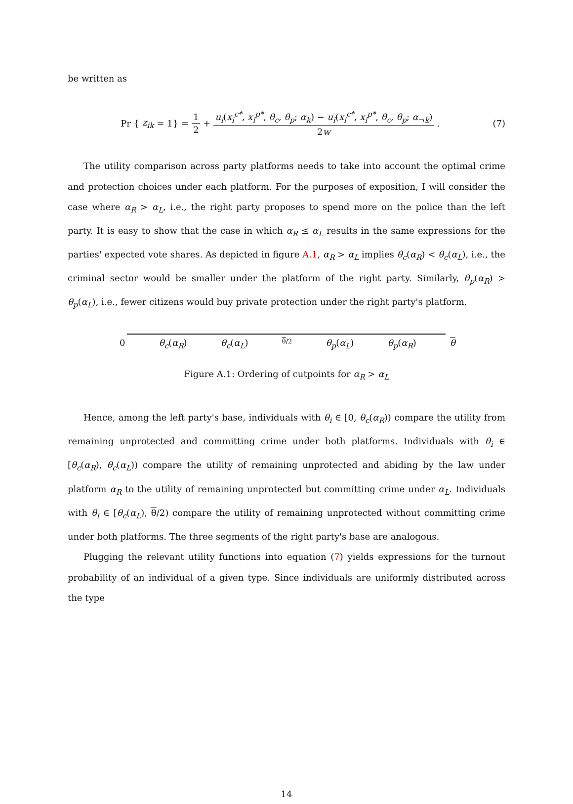be written as
Pr { z<sub>ik</sub> = 1} = 1 2 + u<sub>i</sub>(x<sub>i</sub><sup>c*</sup>, x<sub>i</sub><sup>p*</sup>, θ<sub>c</sub>, θ<sub>p</sub>; α<sub>k</sub>) − u<sub>i</sub>(x<sub>i</sub><sup>c*</sup>, x<sub>i</sub><sup>p*</sup>, θ<sub>c</sub>, θ<sub>p</sub>; α<sub>¬k</sub>) 2w.
(7)
The utility comparison across party platforms needs to take into account the optimal crime and protection choices under each platform. For the purposes of exposition, I will consider the case where α<sub>R</sub> > α<sub>L</sub>, i.e., the right party proposes to spend more on the police than the left party. It is easy to show that the case in which α<sub>R</sub> ≤ α<sub>L</sub> results in the same expressions for the parties' expected vote shares. As depicted in figure A.1, α<sub>R</sub> > α<sub>L</sub> implies θ<sub>c</sub>(α<sub>R</sub>) < θ<sub>c</sub>(α<sub>L</sub>), i.e., the criminal sector would be smaller under the platform of the right party. Similarly, θ<sub>p</sub>(α<sub>R</sub>) > θ<sub>p</sub>(α<sub>L</sub>), i.e., fewer citizens would buy private protection under the right party's platform.
0 θ<sub>c</sub>(α<sub>R</sub>) θ<sub>c</sub>(α<sub>L</sub>) θ/2 θ<sub>p</sub>(α<sub>L</sub>) θ<sub>p</sub>(α<sub>R</sub>) θ
Figure A.1: Ordering of cutpoints for α<sub>R</sub> > α<sub>L</sub>
Hence, among the left party's base, individuals with θ<sub>i</sub> ∈ [0, θ<sub>c</sub>(α<sub>R</sub>)) compare the utility from remaining unprotected and committing crime under both platforms. Individuals with θ<sub>i</sub> ∈ [θ<sub>c</sub>(α<sub>R</sub>), θ<sub>c</sub>(α<sub>L</sub>)) compare the utility of remaining unprotected and abiding by the law under platform α<sub>R</sub> to the utility of remaining unprotected but committing crime under α<sub>L</sub>. Individuals with θ<sub>i</sub> ∈ [θ<sub>c</sub>(α<sub>L</sub>), θ/2) compare the utility of remaining unprotected without committing crime under both platforms. The three segments of the right party's base are analogous.
Plugging the relevant utility functions into equation (7) yields expressions for the turnout probability of an individual of a given type. Since individuals are uniformly distributed across the type
14